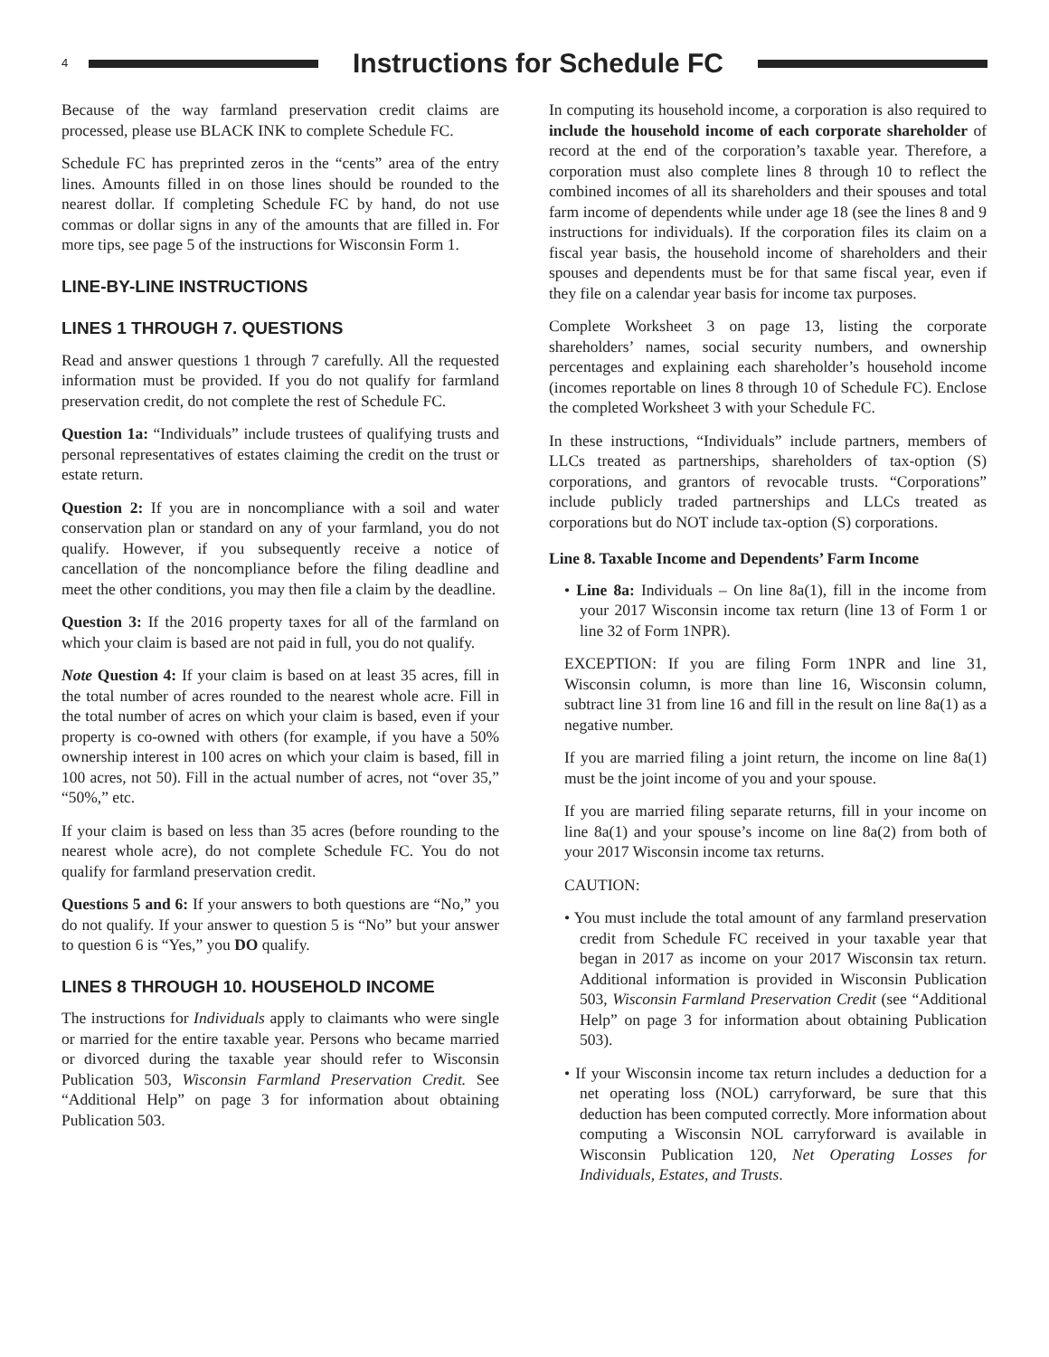4 Instructions for Schedule FC
Because of the way farmland preservation credit claims are processed, please use BLACK INK to complete Schedule FC.
Schedule FC has preprinted zeros in the “cents” area of the entry lines. Amounts filled in on those lines should be rounded to the nearest dollar. If completing Schedule FC by hand, do not use commas or dollar signs in any of the amounts that are filled in. For more tips, see page 5 of the instructions for Wisconsin Form 1.
LINE-BY-LINE INSTRUCTIONS
LINES 1 THROUGH 7. QUESTIONS
Read and answer questions 1 through 7 carefully. All the requested information must be provided. If you do not qualify for farmland preservation credit, do not complete the rest of Schedule FC.
Question 1a: “Individuals” include trustees of qualifying trusts and personal representatives of estates claiming the credit on the trust or estate return.
Question 2: If you are in noncompliance with a soil and water conservation plan or standard on any of your farmland, you do not qualify. However, if you subsequently receive a notice of cancellation of the noncompliance before the filing deadline and meet the other conditions, you may then file a claim by the deadline.
Question 3: If the 2016 property taxes for all of the farmland on which your claim is based are not paid in full, you do not qualify.
Note Question 4: If your claim is based on at least 35 acres, fill in the total number of acres rounded to the nearest whole acre. Fill in the total number of acres on which your claim is based, even if your property is co-owned with others (for example, if you have a 50% ownership interest in 100 acres on which your claim is based, fill in 100 acres, not 50). Fill in the actual number of acres, not “over 35,” “50%,” etc.
If your claim is based on less than 35 acres (before rounding to the nearest whole acre), do not complete Schedule FC. You do not qualify for farmland preservation credit.
Questions 5 and 6: If your answers to both questions are “No,” you do not qualify. If your answer to question 5 is “No” but your answer to question 6 is “Yes,” you DO qualify.
LINES 8 THROUGH 10. HOUSEHOLD INCOME
The instructions for Individuals apply to claimants who were single or married for the entire taxable year. Persons who became married or divorced during the taxable year should refer to Wisconsin Publication 503, Wisconsin Farmland Preservation Credit. See “Additional Help” on page 3 for information about obtaining Publication 503.
In computing its household income, a corporation is also required to include the household income of each corporate shareholder of record at the end of the corporation’s taxable year. Therefore, a corporation must also complete lines 8 through 10 to reflect the combined incomes of all its shareholders and their spouses and total farm income of dependents while under age 18 (see the lines 8 and 9 instructions for individuals). If the corporation files its claim on a fiscal year basis, the household income of shareholders and their spouses and dependents must be for that same fiscal year, even if they file on a calendar year basis for income tax purposes.
Complete Worksheet 3 on page 13, listing the corporate shareholders’ names, social security numbers, and ownership percentages and explaining each shareholder’s household income (incomes reportable on lines 8 through 10 of Schedule FC). Enclose the completed Worksheet 3 with your Schedule FC.
In these instructions, “Individuals” include partners, members of LLCs treated as partnerships, shareholders of tax-option (S) corporations, and grantors of revocable trusts. “Corporations” include publicly traded partnerships and LLCs treated as corporations but do NOT include tax-option (S) corporations.
Line 8. Taxable Income and Dependents’ Farm Income
• Line 8a: Individuals – On line 8a(1), fill in the income from your 2017 Wisconsin income tax return (line 13 of Form 1 or line 32 of Form 1NPR).
EXCEPTION: If you are filing Form 1NPR and line 31, Wisconsin column, is more than line 16, Wisconsin column, subtract line 31 from line 16 and fill in the result on line 8a(1) as a negative number.
If you are married filing a joint return, the income on line 8a(1) must be the joint income of you and your spouse.
If you are married filing separate returns, fill in your income on line 8a(1) and your spouse’s income on line 8a(2) from both of your 2017 Wisconsin income tax returns.
CAUTION:
• You must include the total amount of any farmland preservation credit from Schedule FC received in your taxable year that began in 2017 as income on your 2017 Wisconsin tax return. Additional information is provided in Wisconsin Publication 503, Wisconsin Farmland Preservation Credit (see “Additional Help” on page 3 for information about obtaining Publication 503).
• If your Wisconsin income tax return includes a deduction for a net operating loss (NOL) carryforward, be sure that this deduction has been computed correctly. More information about computing a Wisconsin NOL carryforward is available in Wisconsin Publication 120, Net Operating Losses for Individuals, Estates, and Trusts.